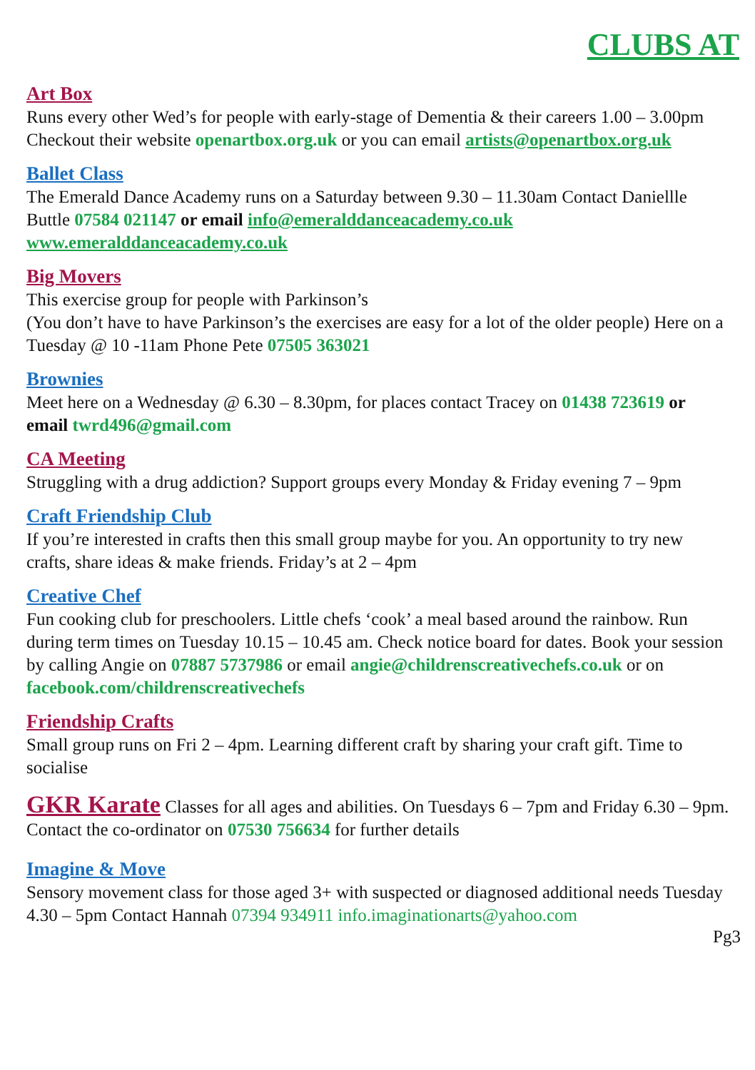CLUBS AT
Art Box
Runs every other Wed’s for people with early-stage of Dementia & their careers 1.00 – 3.00pm Checkout their website openartbox.org.uk or you can email artists@openartbox.org.uk
Ballet Class
The Emerald Dance Academy runs on a Saturday between 9.30 – 11.30am Contact Daniellle Buttle 07584 021147 or email info@emeralddanceacademy.co.uk www.emeralddanceacademy.co.uk
Big Movers
This exercise group for people with Parkinson’s
(You don’t have to have Parkinson’s the exercises are easy for a lot of the older people) Here on a Tuesday @ 10 -11am Phone Pete 07505 363021
Brownies
Meet here on a Wednesday @ 6.30 – 8.30pm, for places contact Tracey on 01438 723619 or email twrd496@gmail.com
CA Meeting
Struggling with a drug addiction? Support groups every Monday & Friday evening 7 – 9pm
Craft Friendship Club
If you’re interested in crafts then this small group maybe for you. An opportunity to try new crafts, share ideas & make friends. Friday’s at 2 – 4pm
Creative Chef
Fun cooking club for preschoolers. Little chefs ‘cook’ a meal based around the rainbow. Run during term times on Tuesday 10.15 – 10.45 am. Check notice board for dates. Book your session by calling Angie on 07887 5737986 or email angie@childrenscreativechefs.co.uk or on facebook.com/childrenscreativechefs
Friendship Crafts
Small group runs on Fri 2 – 4pm. Learning different craft by sharing your craft gift. Time to socialise
GKR Karate Classes for all ages and abilities. On Tuesdays 6 – 7pm and Friday 6.30 – 9pm. Contact the co-ordinator on 07530 756634 for further details
Imagine & Move
Sensory movement class for those aged 3+ with suspected or diagnosed additional needs Tuesday 4.30 – 5pm Contact Hannah 07394 934911 info.imaginationarts@yahoo.com
Pg3